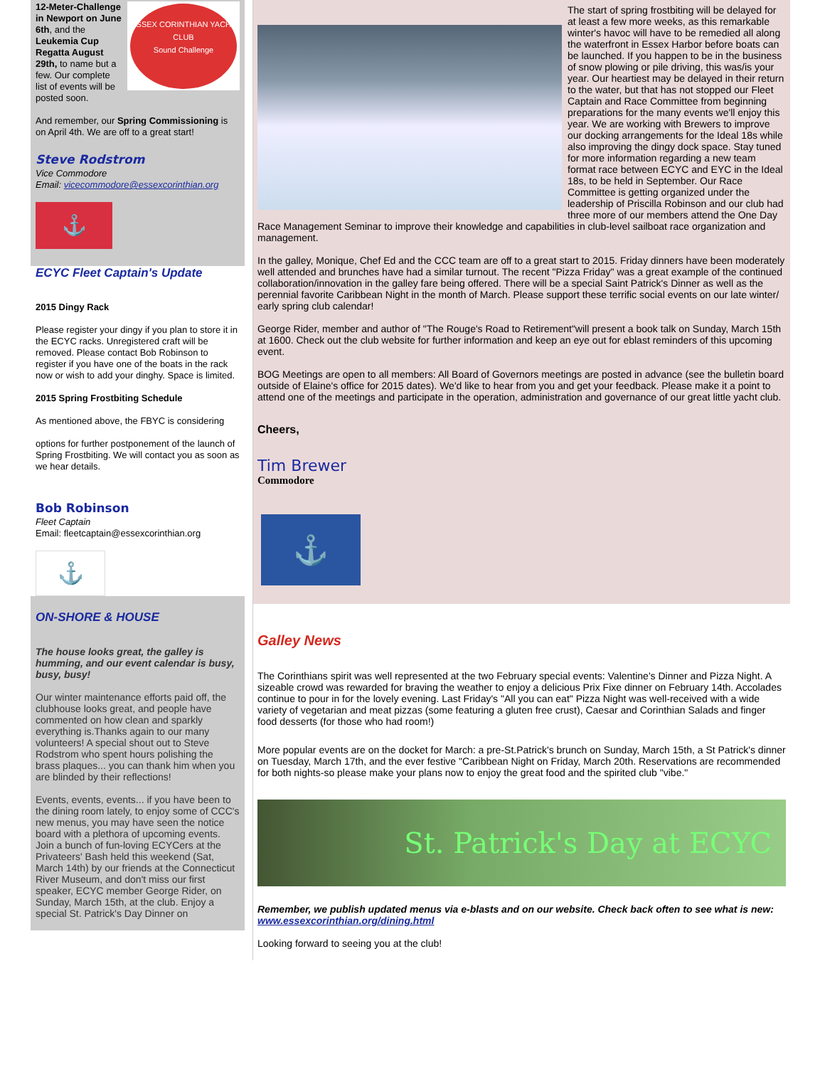ESSEX CORINTHIAN YACHT CLUB
Sound Challenge
12-Meter-Challenge in Newport on June 6th, and the Leukemia Cup Regatta August 29th, to name but a few. Our complete list of events will be posted soon.
And remember, our Spring Commissioning is on April 4th. We are off to a great start!
Steve Rodstrom
Vice Commodore
Email: vicecommodore@essexcorinthian.org
⚓
ECYC Fleet Captain's Update
2015 Dingy Rack
Please register your dingy if you plan to store it in the ECYC racks. Unregistered craft will be removed. Please contact Bob Robinson to register if you have one of the boats in the rack now or wish to add your dinghy. Space is limited.
2015 Spring Frostbiting Schedule
As mentioned above, the FBYC is considering
options for further postponement of the launch of Spring Frostbiting. We will contact you as soon as we hear details.
Bob Robinson
Fleet Captain
Email: fleetcaptain@essexcorinthian.org
⚓
ON-SHORE & HOUSE
The house looks great, the galley is humming, and our event calendar is busy, busy, busy!
Our winter maintenance efforts paid off, the clubhouse looks great, and people have commented on how clean and sparkly everything is.Thanks again to our many volunteers! A special shout out to Steve Rodstrom who spent hours polishing the brass plaques... you can thank him when you are blinded by their reflections!
Events, events, events... if you have been to the dining room lately, to enjoy some of CCC's new menus, you may have seen the notice board with a plethora of upcoming events. Join a bunch of fun-loving ECYCers at the Privateers' Bash held this weekend (Sat, March 14th) by our friends at the Connecticut River Museum, and don't miss our first speaker, ECYC member George Rider, on Sunday, March 15th, at the club. Enjoy a special St. Patrick's Day Dinner on
The start of spring frostbiting will be delayed for at least a few more weeks, as this remarkable winter's havoc will have to be remedied all along the waterfront in Essex Harbor before boats can be launched. If you happen to be in the business of snow plowing or pile driving, this was/is your year. Our heartiest may be delayed in their return to the water, but that has not stopped our Fleet Captain and Race Committee from beginning preparations for the many events we'll enjoy this year. We are working with Brewers to improve our docking arrangements for the Ideal 18s while also improving the dingy dock space. Stay tuned for more information regarding a new team format race between ECYC and EYC in the Ideal 18s, to be held in September. Our Race Committee is getting organized under the leadership of Priscilla Robinson and our club had three more of our members attend the One Day Race Management Seminar to improve their knowledge and capabilities in club-level sailboat race organization and management.
In the galley, Monique, Chef Ed and the CCC team are off to a great start to 2015. Friday dinners have been moderately well attended and brunches have had a similar turnout. The recent "Pizza Friday" was a great example of the continued collaboration/innovation in the galley fare being offered. There will be a special Saint Patrick's Dinner as well as the perennial favorite Caribbean Night in the month of March. Please support these terrific social events on our late winter/ early spring club calendar!
George Rider, member and author of "The Rouge's Road to Retirement"will present a book talk on Sunday, March 15th at 1600. Check out the club website for further information and keep an eye out for eblast reminders of this upcoming event.
BOG Meetings are open to all members: All Board of Governors meetings are posted in advance (see the bulletin board outside of Elaine's office for 2015 dates). We'd like to hear from you and get your feedback. Please make it a point to attend one of the meetings and participate in the operation, administration and governance of our great little yacht club.
Cheers,
Tim Brewer
Commodore
⚓
Galley News
The Corinthians spirit was well represented at the two February special events: Valentine's Dinner and Pizza Night. A sizeable crowd was rewarded for braving the weather to enjoy a delicious Prix Fixe dinner on February 14th. Accolades continue to pour in for the lovely evening. Last Friday's "All you can eat" Pizza Night was well-received with a wide variety of vegetarian and meat pizzas (some featuring a gluten free crust), Caesar and Corinthian Salads and finger food desserts (for those who had room!)
More popular events are on the docket for March: a pre-St.Patrick's brunch on Sunday, March 15th, a St Patrick's dinner on Tuesday, March 17th, and the ever festive "Caribbean Night on Friday, March 20th. Reservations are recommended for both nights-so please make your plans now to enjoy the great food and the spirited club "vibe."
St. Patrick's Day at ECYC
Remember, we publish updated menus via e-blasts and on our website. Check back often to see what is new: www.essexcorinthian.org/dining.html
Looking forward to seeing you at the club!